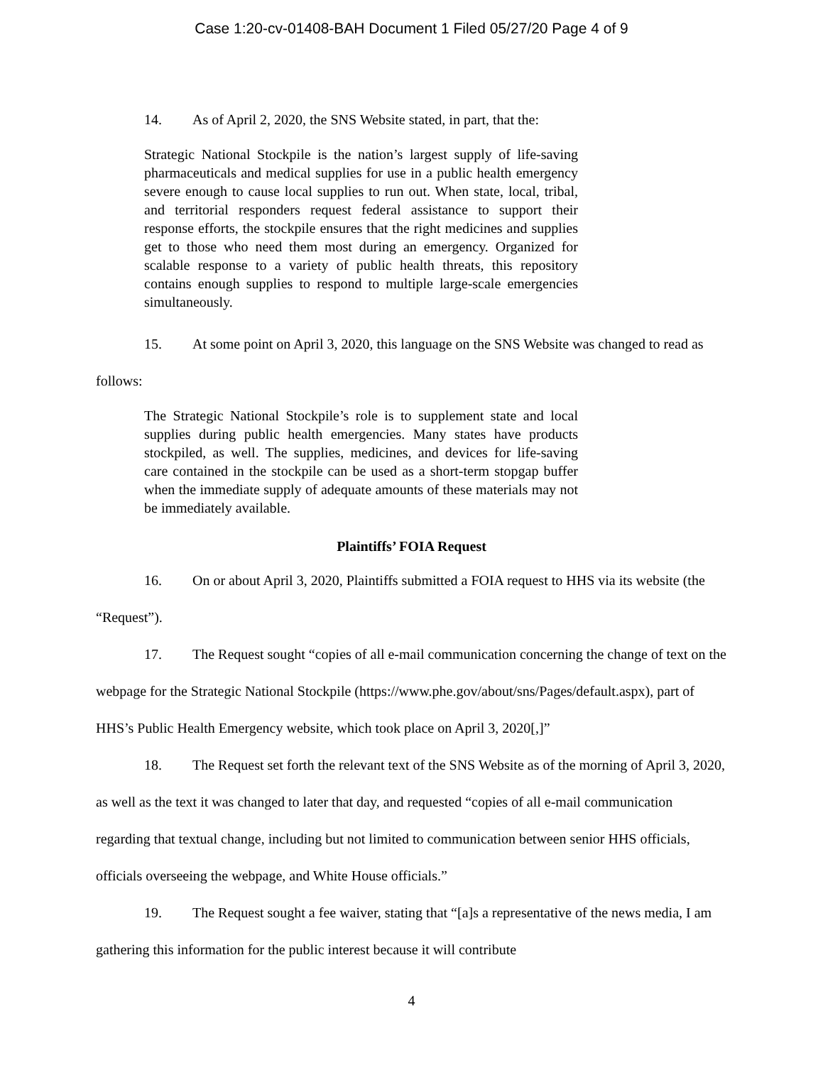Case 1:20-cv-01408-BAH Document 1 Filed 05/27/20 Page 4 of 9
14. As of April 2, 2020, the SNS Website stated, in part, that the:
Strategic National Stockpile is the nation’s largest supply of life-saving pharmaceuticals and medical supplies for use in a public health emergency severe enough to cause local supplies to run out. When state, local, tribal, and territorial responders request federal assistance to support their response efforts, the stockpile ensures that the right medicines and supplies get to those who need them most during an emergency. Organized for scalable response to a variety of public health threats, this repository contains enough supplies to respond to multiple large-scale emergencies simultaneously.
15. At some point on April 3, 2020, this language on the SNS Website was changed to read as follows:
The Strategic National Stockpile’s role is to supplement state and local supplies during public health emergencies. Many states have products stockpiled, as well. The supplies, medicines, and devices for life-saving care contained in the stockpile can be used as a short-term stopgap buffer when the immediate supply of adequate amounts of these materials may not be immediately available.
Plaintiffs’ FOIA Request
16. On or about April 3, 2020, Plaintiffs submitted a FOIA request to HHS via its website (the “Request”).
17. The Request sought “copies of all e-mail communication concerning the change of text on the webpage for the Strategic National Stockpile (https://www.phe.gov/about/sns/Pages/default.aspx), part of HHS’s Public Health Emergency website, which took place on April 3, 2020[,]”
18. The Request set forth the relevant text of the SNS Website as of the morning of April 3, 2020, as well as the text it was changed to later that day, and requested “copies of all e-mail communication regarding that textual change, including but not limited to communication between senior HHS officials, officials overseeing the webpage, and White House officials.”
19. The Request sought a fee waiver, stating that “[a]s a representative of the news media, I am gathering this information for the public interest because it will contribute
4